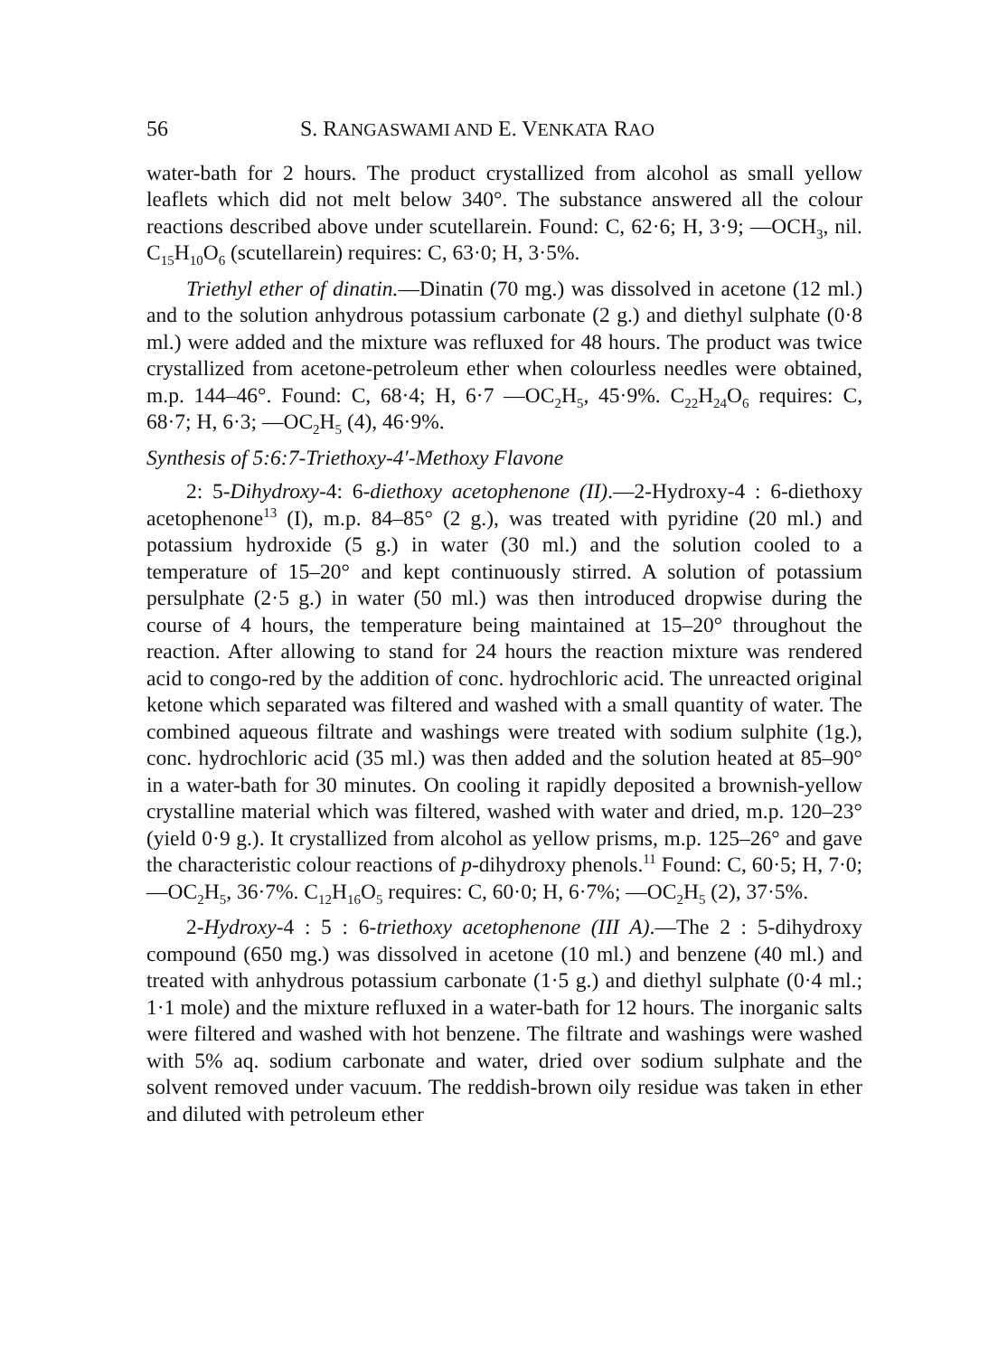56 S. RANGASWAMI AND E. VENKATA RAO
water-bath for 2 hours. The product crystallized from alcohol as small yellow leaflets which did not melt below 340°. The substance answered all the colour reactions described above under scutellarein. Found: C, 62·6; H, 3·9; —OCH<sub>3</sub>, nil. C<sub>15</sub>H<sub>10</sub>O<sub>6</sub> (scutellarein) requires: C, 63·0; H, 3·5%.
Triethyl ether of dinatin.—Dinatin (70 mg.) was dissolved in acetone (12 ml.) and to the solution anhydrous potassium carbonate (2 g.) and diethyl sulphate (0·8 ml.) were added and the mixture was refluxed for 48 hours. The product was twice crystallized from acetone-petroleum ether when colourless needles were obtained, m.p. 144–46°. Found: C, 68·4; H, 6·7 —OC<sub>2</sub>H<sub>5</sub>, 45·9%. C<sub>22</sub>H<sub>24</sub>O<sub>6</sub> requires: C, 68·7; H, 6·3; —OC<sub>2</sub>H<sub>5</sub> (4), 46·9%.
Synthesis of 5:6:7-Triethoxy-4′-Methoxy Flavone
2: 5-Dihydroxy-4: 6-diethoxy acetophenone (II).—2-Hydroxy-4 : 6-diethoxy acetophenone<sup>13</sup> (I), m.p. 84–85° (2 g.), was treated with pyridine (20 ml.) and potassium hydroxide (5 g.) in water (30 ml.) and the solution cooled to a temperature of 15–20° and kept continuously stirred. A solution of potassium persulphate (2·5 g.) in water (50 ml.) was then introduced dropwise during the course of 4 hours, the temperature being maintained at 15–20° throughout the reaction. After allowing to stand for 24 hours the reaction mixture was rendered acid to congo-red by the addition of conc. hydrochloric acid. The unreacted original ketone which separated was filtered and washed with a small quantity of water. The combined aqueous filtrate and washings were treated with sodium sulphite (1g.), conc. hydrochloric acid (35 ml.) was then added and the solution heated at 85–90° in a water-bath for 30 minutes. On cooling it rapidly deposited a brownish-yellow crystalline material which was filtered, washed with water and dried, m.p. 120–23° (yield 0·9 g.). It crystallized from alcohol as yellow prisms, m.p. 125–26° and gave the characteristic colour reactions of p-dihydroxy phenols.<sup>11</sup> Found: C, 60·5; H, 7·0; —OC<sub>2</sub>H<sub>5</sub>, 36·7%. C<sub>12</sub>H<sub>16</sub>O<sub>5</sub> requires: C, 60·0; H, 6·7%; —OC<sub>2</sub>H<sub>5</sub> (2), 37·5%.
2-Hydroxy-4 : 5 : 6-triethoxy acetophenone (III A).—The 2 : 5-dihydroxy compound (650 mg.) was dissolved in acetone (10 ml.) and benzene (40 ml.) and treated with anhydrous potassium carbonate (1·5 g.) and diethyl sulphate (0·4 ml.; 1·1 mole) and the mixture refluxed in a water-bath for 12 hours. The inorganic salts were filtered and washed with hot benzene. The filtrate and washings were washed with 5% aq. sodium carbonate and water, dried over sodium sulphate and the solvent removed under vacuum. The reddish-brown oily residue was taken in ether and diluted with petroleum ether